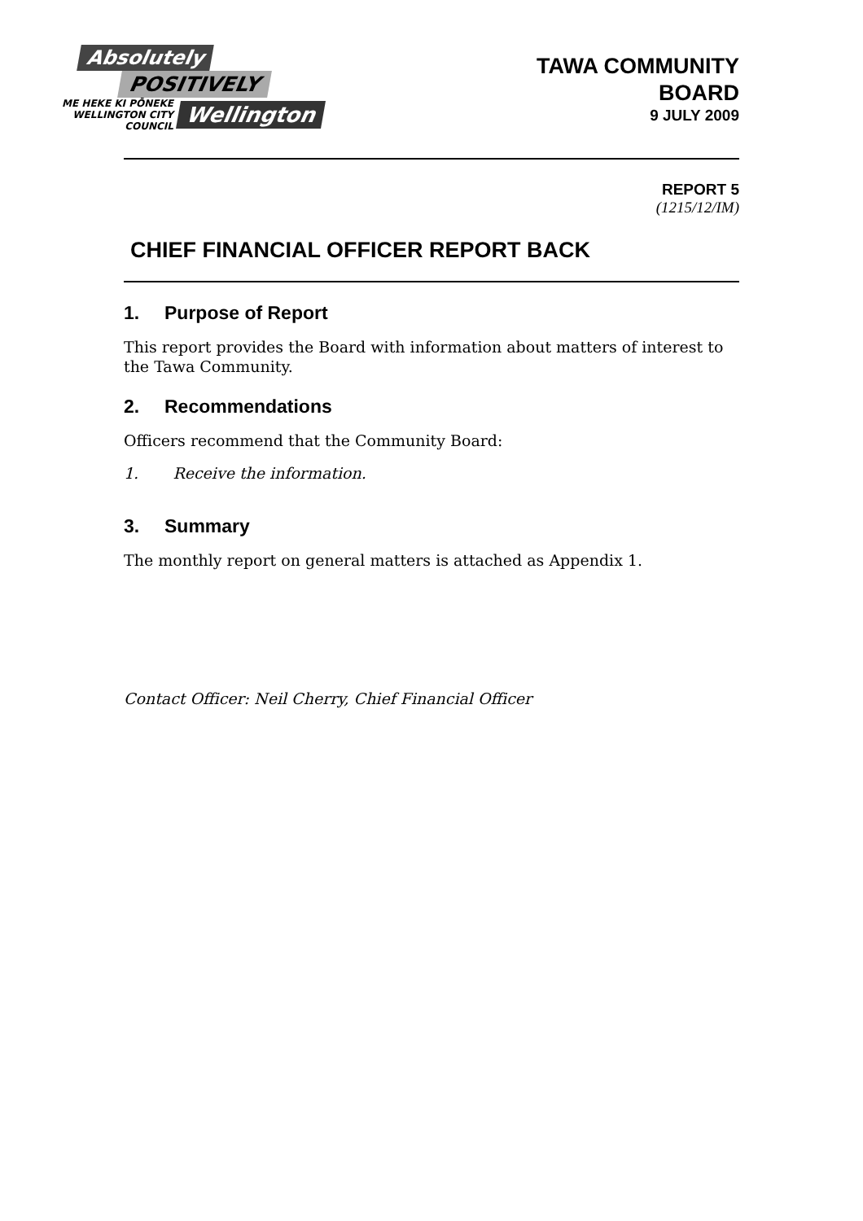Absolutely
POSITIVELY
ME HEKE KI PŌNEKE
WELLINGTON CITY COUNCIL
Wellington
TAWA COMMUNITY
BOARD
9 JULY 2009
REPORT 5
(1215/12/IM)
CHIEF FINANCIAL OFFICER REPORT BACK
1. Purpose of Report
This report provides the Board with information about matters of interest to the Tawa Community.
2. Recommendations
Officers recommend that the Community Board:
1. Receive the information.
3. Summary
The monthly report on general matters is attached as Appendix 1.
Contact Officer: Neil Cherry, Chief Financial Officer